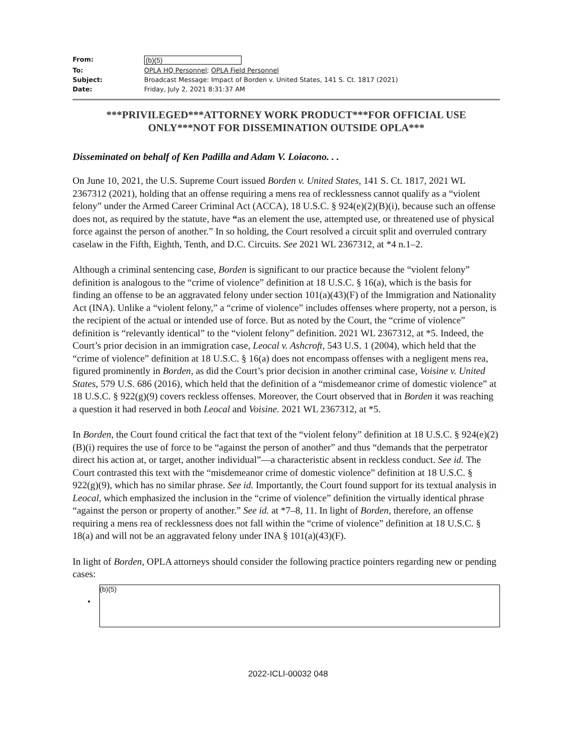| From: | (b)(5) |
| To: | OPLA HQ Personnel ; OPLA Field Personnel |
| Subject: | Broadcast Message: Impact of Borden v. United States, 141 S. Ct. 1817 (2021) |
| Date: | Friday, July 2, 2021 8:31:37 AM |
***PRIVILEGED***ATTORNEY WORK PRODUCT***FOR OFFICIAL USE ONLY***NOT FOR DISSEMINATION OUTSIDE OPLA***
Disseminated on behalf of Ken Padilla and Adam V. Loiacono. . .
On June 10, 2021, the U.S. Supreme Court issued Borden v. United States, 141 S. Ct. 1817, 2021 WL 2367312 (2021), holding that an offense requiring a mens rea of recklessness cannot qualify as a “violent felony” under the Armed Career Criminal Act (ACCA), 18 U.S.C. § 924(e)(2)(B)(i), because such an offense does not, as required by the statute, have “as an element the use, attempted use, or threatened use of physical force against the person of another.” In so holding, the Court resolved a circuit split and overruled contrary caselaw in the Fifth, Eighth, Tenth, and D.C. Circuits. See 2021 WL 2367312, at *4 n.1–2.
Although a criminal sentencing case, Borden is significant to our practice because the “violent felony” definition is analogous to the “crime of violence” definition at 18 U.S.C. § 16(a), which is the basis for finding an offense to be an aggravated felony under section 101(a)(43)(F) of the Immigration and Nationality Act (INA). Unlike a “violent felony,” a “crime of violence” includes offenses where property, not a person, is the recipient of the actual or intended use of force. But as noted by the Court, the “crime of violence” definition is “relevantly identical” to the “violent felony” definition. 2021 WL 2367312, at *5. Indeed, the Court’s prior decision in an immigration case, Leocal v. Ashcroft, 543 U.S. 1 (2004), which held that the “crime of violence” definition at 18 U.S.C. § 16(a) does not encompass offenses with a negligent mens rea, figured prominently in Borden, as did the Court’s prior decision in another criminal case, Voisine v. United States, 579 U.S. 686 (2016), which held that the definition of a “misdemeanor crime of domestic violence” at 18 U.S.C. § 922(g)(9) covers reckless offenses. Moreover, the Court observed that in Borden it was reaching a question it had reserved in both Leocal and Voisine. 2021 WL 2367312, at *5.
In Borden, the Court found critical the fact that text of the “violent felony” definition at 18 U.S.C. § 924(e)(2)(B)(i) requires the use of force to be “against the person of another” and thus “demands that the perpetrator direct his action at, or target, another individual”—a characteristic absent in reckless conduct. See id. The Court contrasted this text with the “misdemeanor crime of domestic violence” definition at 18 U.S.C. § 922(g)(9), which has no similar phrase. See id. Importantly, the Court found support for its textual analysis in Leocal, which emphasized the inclusion in the “crime of violence” definition the virtually identical phrase “against the person or property of another.” See id. at *7–8, 11. In light of Borden, therefore, an offense requiring a mens rea of recklessness does not fall within the “crime of violence” definition at 18 U.S.C. § 18(a) and will not be an aggravated felony under INA § 101(a)(43)(F).
In light of Borden, OPLA attorneys should consider the following practice pointers regarding new or pending cases:
•
(b)(5)
2022-ICLI-00032 048